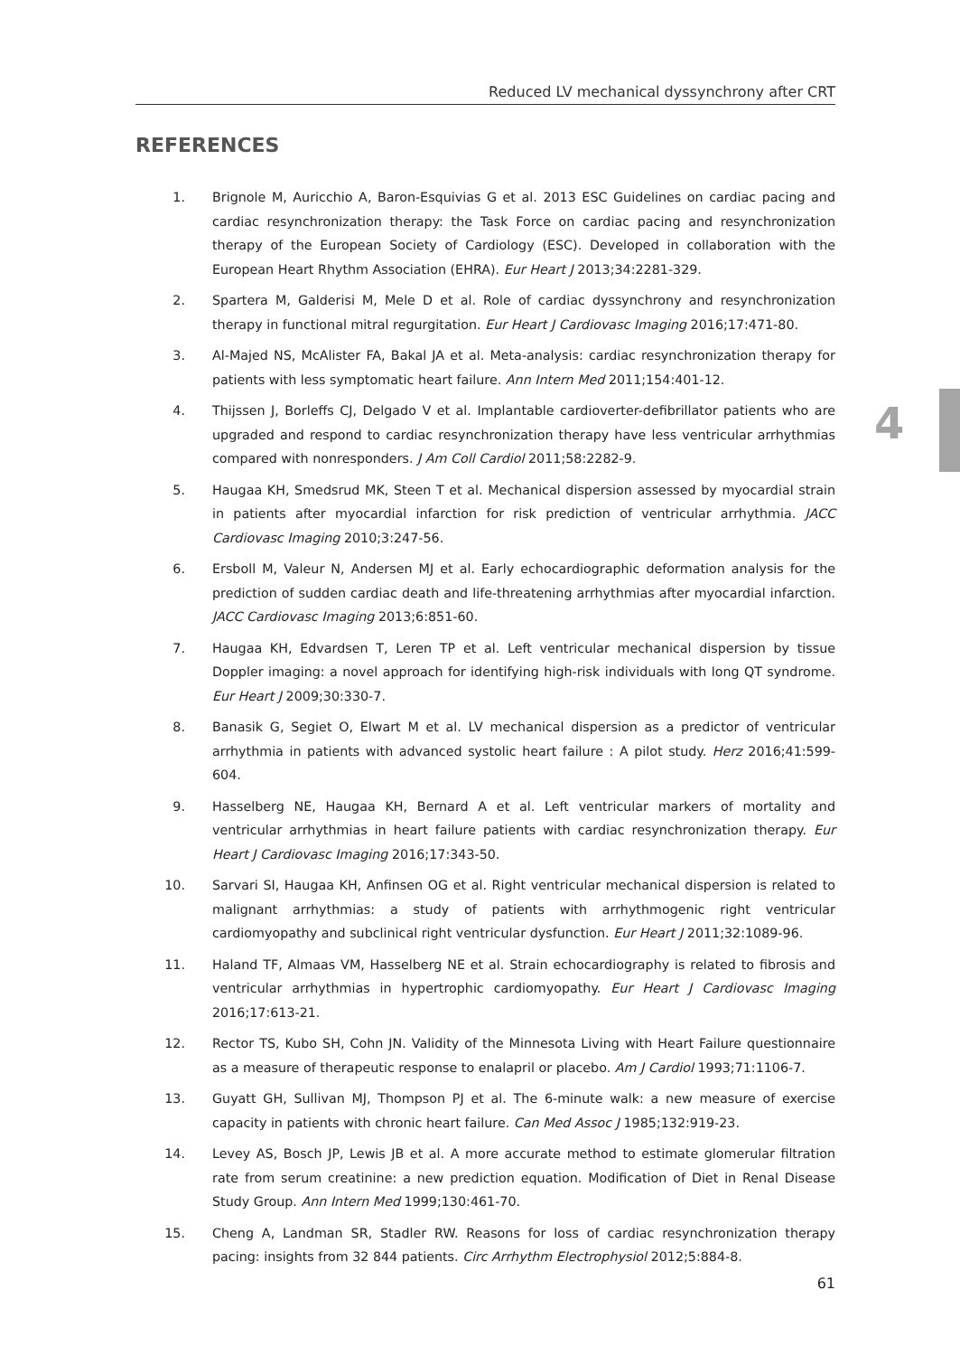Reduced LV mechanical dyssynchrony after CRT
REFERENCES
4
1. Brignole M, Auricchio A, Baron-Esquivias G et al. 2013 ESC Guidelines on cardiac pacing and cardiac resynchronization therapy: the Task Force on cardiac pacing and resynchronization therapy of the European Society of Cardiology (ESC). Developed in collaboration with the European Heart Rhythm Association (EHRA). Eur Heart J 2013;34:2281-329.
2. Spartera M, Galderisi M, Mele D et al. Role of cardiac dyssynchrony and resynchronization therapy in functional mitral regurgitation. Eur Heart J Cardiovasc Imaging 2016;17:471-80.
3. Al-Majed NS, McAlister FA, Bakal JA et al. Meta-analysis: cardiac resynchronization therapy for patients with less symptomatic heart failure. Ann Intern Med 2011;154:401-12.
4. Thijssen J, Borleffs CJ, Delgado V et al. Implantable cardioverter-defibrillator patients who are upgraded and respond to cardiac resynchronization therapy have less ventricular arrhythmias compared with nonresponders. J Am Coll Cardiol 2011;58:2282-9.
5. Haugaa KH, Smedsrud MK, Steen T et al. Mechanical dispersion assessed by myocardial strain in patients after myocardial infarction for risk prediction of ventricular arrhythmia. JACC Cardiovasc Imaging 2010;3:247-56.
6. Ersboll M, Valeur N, Andersen MJ et al. Early echocardiographic deformation analysis for the prediction of sudden cardiac death and life-threatening arrhythmias after myocardial infarction. JACC Cardiovasc Imaging 2013;6:851-60.
7. Haugaa KH, Edvardsen T, Leren TP et al. Left ventricular mechanical dispersion by tissue Doppler imaging: a novel approach for identifying high-risk individuals with long QT syndrome. Eur Heart J 2009;30:330-7.
8. Banasik G, Segiet O, Elwart M et al. LV mechanical dispersion as a predictor of ventricular arrhythmia in patients with advanced systolic heart failure : A pilot study. Herz 2016;41:599-604.
9. Hasselberg NE, Haugaa KH, Bernard A et al. Left ventricular markers of mortality and ventricular arrhythmias in heart failure patients with cardiac resynchronization therapy. Eur Heart J Cardiovasc Imaging 2016;17:343-50.
10. Sarvari SI, Haugaa KH, Anfinsen OG et al. Right ventricular mechanical dispersion is related to malignant arrhythmias: a study of patients with arrhythmogenic right ventricular cardiomyopathy and subclinical right ventricular dysfunction. Eur Heart J 2011;32:1089-96.
11. Haland TF, Almaas VM, Hasselberg NE et al. Strain echocardiography is related to fibrosis and ventricular arrhythmias in hypertrophic cardiomyopathy. Eur Heart J Cardiovasc Imaging 2016;17:613-21.
12. Rector TS, Kubo SH, Cohn JN. Validity of the Minnesota Living with Heart Failure questionnaire as a measure of therapeutic response to enalapril or placebo. Am J Cardiol 1993;71:1106-7.
13. Guyatt GH, Sullivan MJ, Thompson PJ et al. The 6-minute walk: a new measure of exercise capacity in patients with chronic heart failure. Can Med Assoc J 1985;132:919-23.
14. Levey AS, Bosch JP, Lewis JB et al. A more accurate method to estimate glomerular filtration rate from serum creatinine: a new prediction equation. Modification of Diet in Renal Disease Study Group. Ann Intern Med 1999;130:461-70.
15. Cheng A, Landman SR, Stadler RW. Reasons for loss of cardiac resynchronization therapy pacing: insights from 32 844 patients. Circ Arrhythm Electrophysiol 2012;5:884-8.
61